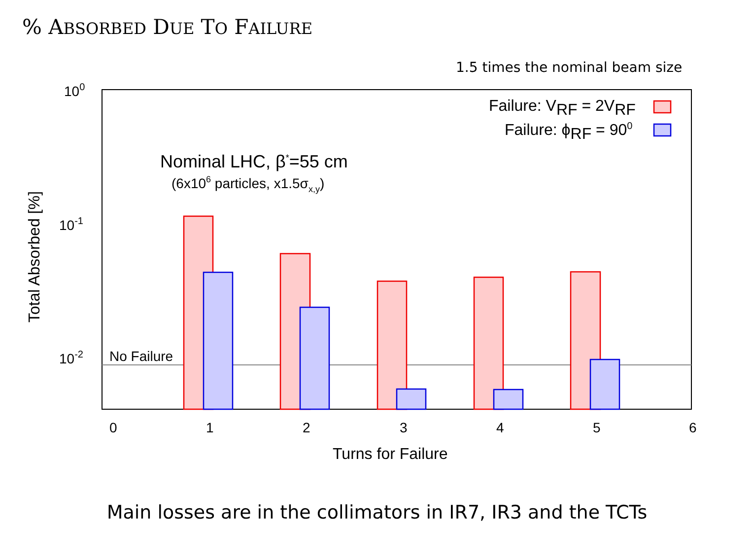% ABSORBED DUE TO FAILURE
1.5 times the nominal beam size
100
10-1
10-2
No Failure
0
1
2
3
4
5
6
Turns for Failure
Total Absorbed [%]
Nominal LHC, β*=55 cm
(6x106 particles, x1.5σx,y)
Failure: VRF = 2VRF
Failure: ϕRF = 900
Main losses are in the collimators in IR7, IR3 and the TCTs